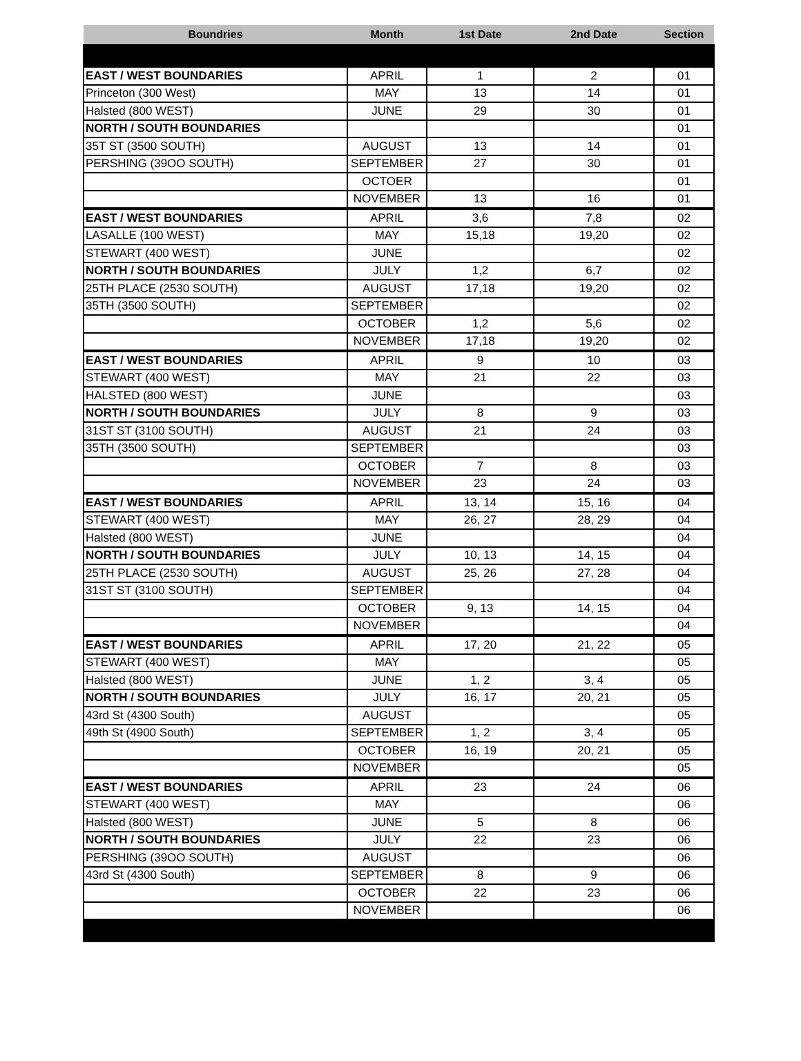| Boundries | Month | 1st Date | 2nd Date | Section |
| --- | --- | --- | --- | --- |
| EAST / WEST BOUNDARIES | APRIL | 1 | 2 | 01 |
| Princeton (300 West) | MAY | 13 | 14 | 01 |
| Halsted (800 WEST) | JUNE | 29 | 30 | 01 |
| NORTH / SOUTH BOUNDARIES | | | | 01 |
| 35T ST (3500 SOUTH) | AUGUST | 13 | 14 | 01 |
| PERSHING (39OO SOUTH) | SEPTEMBER | 27 | 30 | 01 |
| | OCTOER | | | 01 |
| | NOVEMBER | 13 | 16 | 01 |
| EAST / WEST BOUNDARIES | APRIL | 3,6 | 7,8 | 02 |
| LASALLE (100 WEST) | MAY | 15,18 | 19,20 | 02 |
| STEWART (400 WEST) | JUNE | | | 02 |
| NORTH / SOUTH BOUNDARIES | JULY | 1,2 | 6,7 | 02 |
| 25TH PLACE (2530 SOUTH) | AUGUST | 17,18 | 19,20 | 02 |
| 35TH (3500 SOUTH) | SEPTEMBER | | | 02 |
| | OCTOBER | 1,2 | 5,6 | 02 |
| | NOVEMBER | 17,18 | 19,20 | 02 |
| EAST / WEST BOUNDARIES | APRIL | 9 | 10 | 03 |
| STEWART (400 WEST) | MAY | 21 | 22 | 03 |
| HALSTED (800 WEST) | JUNE | | | 03 |
| NORTH / SOUTH BOUNDARIES | JULY | 8 | 9 | 03 |
| 31ST ST (3100 SOUTH) | AUGUST | 21 | 24 | 03 |
| 35TH (3500 SOUTH) | SEPTEMBER | | | 03 |
| | OCTOBER | 7 | 8 | 03 |
| | NOVEMBER | 23 | 24 | 03 |
| EAST / WEST BOUNDARIES | APRIL | 13, 14 | 15, 16 | 04 |
| STEWART (400 WEST) | MAY | 26, 27 | 28, 29 | 04 |
| Halsted (800 WEST) | JUNE | | | 04 |
| NORTH / SOUTH BOUNDARIES | JULY | 10, 13 | 14, 15 | 04 |
| 25TH PLACE (2530 SOUTH) | AUGUST | 25, 26 | 27, 28 | 04 |
| 31ST ST (3100 SOUTH) | SEPTEMBER | | | 04 |
| | OCTOBER | 9, 13 | 14, 15 | 04 |
| | NOVEMBER | | | 04 |
| EAST / WEST BOUNDARIES | APRIL | 17, 20 | 21, 22 | 05 |
| STEWART (400 WEST) | MAY | | | 05 |
| Halsted (800 WEST) | JUNE | 1, 2 | 3, 4 | 05 |
| NORTH / SOUTH BOUNDARIES | JULY | 16, 17 | 20, 21 | 05 |
| 43rd St (4300 South) | AUGUST | | | 05 |
| 49th St (4900 South) | SEPTEMBER | 1, 2 | 3, 4 | 05 |
| | OCTOBER | 16, 19 | 20, 21 | 05 |
| | NOVEMBER | | | 05 |
| EAST / WEST BOUNDARIES | APRIL | 23 | 24 | 06 |
| STEWART (400 WEST) | MAY | | | 06 |
| Halsted (800 WEST) | JUNE | 5 | 8 | 06 |
| NORTH / SOUTH BOUNDARIES | JULY | 22 | 23 | 06 |
| PERSHING (39OO SOUTH) | AUGUST | | | 06 |
| 43rd St (4300 South) | SEPTEMBER | 8 | 9 | 06 |
| | OCTOBER | 22 | 23 | 06 |
| | NOVEMBER | | | 06 |